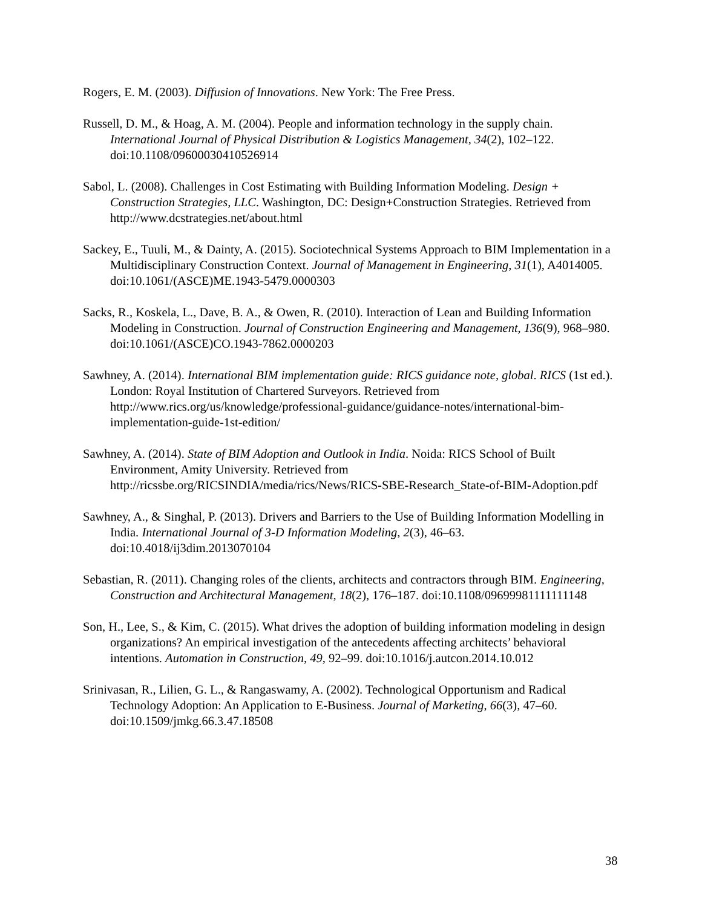Rogers, E. M. (2003). Diffusion of Innovations. New York: The Free Press.
Russell, D. M., & Hoag, A. M. (2004). People and information technology in the supply chain. International Journal of Physical Distribution & Logistics Management, 34(2), 102–122. doi:10.1108/09600030410526914
Sabol, L. (2008). Challenges in Cost Estimating with Building Information Modeling. Design + Construction Strategies, LLC. Washington, DC: Design+Construction Strategies. Retrieved from http://www.dcstrategies.net/about.html
Sackey, E., Tuuli, M., & Dainty, A. (2015). Sociotechnical Systems Approach to BIM Implementation in a Multidisciplinary Construction Context. Journal of Management in Engineering, 31(1), A4014005. doi:10.1061/(ASCE)ME.1943-5479.0000303
Sacks, R., Koskela, L., Dave, B. A., & Owen, R. (2010). Interaction of Lean and Building Information Modeling in Construction. Journal of Construction Engineering and Management, 136(9), 968–980. doi:10.1061/(ASCE)CO.1943-7862.0000203
Sawhney, A. (2014). International BIM implementation guide: RICS guidance note, global. RICS (1st ed.). London: Royal Institution of Chartered Surveyors. Retrieved from http://www.rics.org/us/knowledge/professional-guidance/guidance-notes/international-bim-implementation-guide-1st-edition/
Sawhney, A. (2014). State of BIM Adoption and Outlook in India. Noida: RICS School of Built Environment, Amity University. Retrieved from http://ricssbe.org/RICSINDIA/media/rics/News/RICS-SBE-Research_State-of-BIM-Adoption.pdf
Sawhney, A., & Singhal, P. (2013). Drivers and Barriers to the Use of Building Information Modelling in India. International Journal of 3-D Information Modeling, 2(3), 46–63. doi:10.4018/ij3dim.2013070104
Sebastian, R. (2011). Changing roles of the clients, architects and contractors through BIM. Engineering, Construction and Architectural Management, 18(2), 176–187. doi:10.1108/09699981111111148
Son, H., Lee, S., & Kim, C. (2015). What drives the adoption of building information modeling in design organizations? An empirical investigation of the antecedents affecting architects’ behavioral intentions. Automation in Construction, 49, 92–99. doi:10.1016/j.autcon.2014.10.012
Srinivasan, R., Lilien, G. L., & Rangaswamy, A. (2002). Technological Opportunism and Radical Technology Adoption: An Application to E-Business. Journal of Marketing, 66(3), 47–60. doi:10.1509/jmkg.66.3.47.18508
38